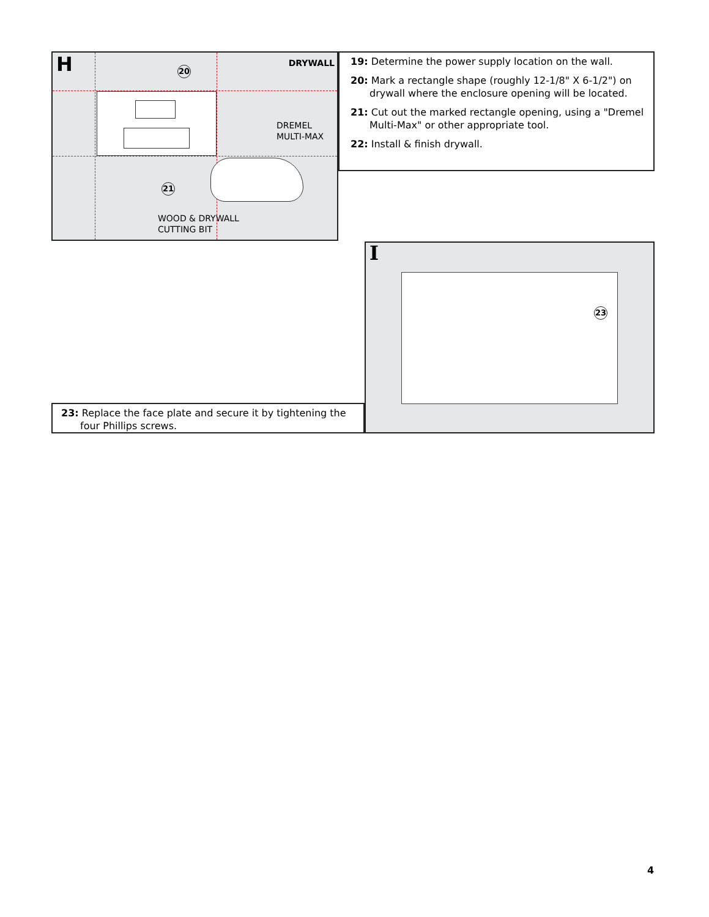H DRYWALL
20
DREMEL
MULTI-MAX
21
WOOD & DRYWALL
CUTTING BIT
19: Determine the power supply location on the wall.
20: Mark a rectangle shape (roughly 12-1/8" X 6-1/2") on drywall where the enclosure opening will be located.
21: Cut out the marked rectangle opening, using a "Dremel Multi-Max" or other appropriate tool.
22: Install & finish drywall.
23: Replace the face plate and secure it by tightening the four Phillips screws.
I
23
4